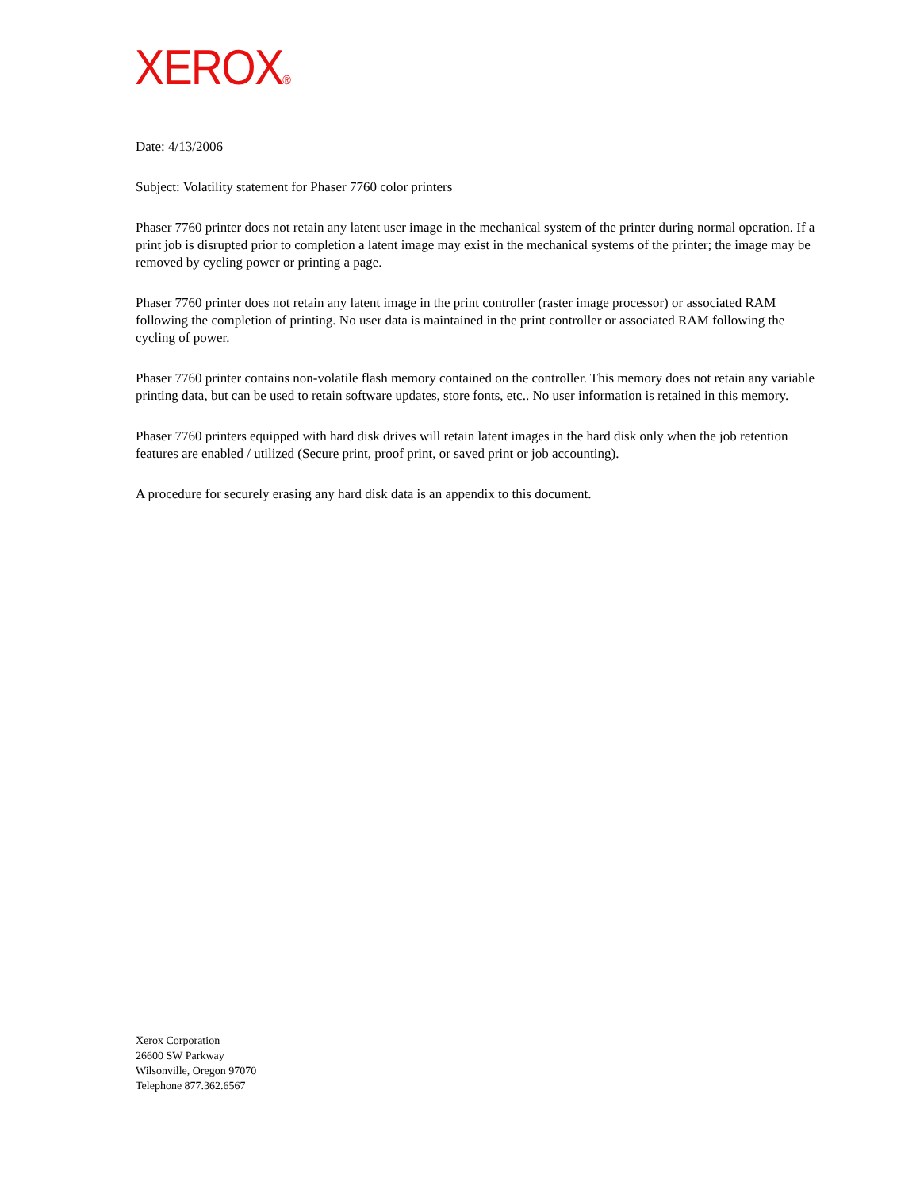XEROX<sup>®</sup>
Date: 4/13/2006
Subject: Volatility statement for Phaser 7760 color printers
Phaser 7760 printer does not retain any latent user image in the mechanical system of the printer during normal operation. If a print job is disrupted prior to completion a latent image may exist in the mechanical systems of the printer; the image may be removed by cycling power or printing a page.
Phaser 7760 printer does not retain any latent image in the print controller (raster image processor) or associated RAM following the completion of printing. No user data is maintained in the print controller or associated RAM following the cycling of power.
Phaser 7760 printer contains non-volatile flash memory contained on the controller. This memory does not retain any variable printing data, but can be used to retain software updates, store fonts, etc.. No user information is retained in this memory.
Phaser 7760 printers equipped with hard disk drives will retain latent images in the hard disk only when the job retention features are enabled / utilized (Secure print, proof print, or saved print or job accounting).
A procedure for securely erasing any hard disk data is an appendix to this document.
Xerox Corporation
26600 SW Parkway
Wilsonville, Oregon 97070
Telephone 877.362.6567